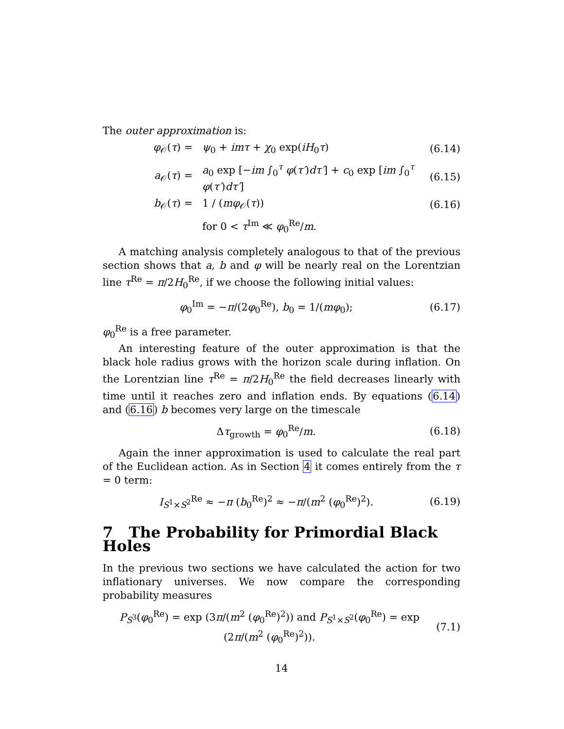The outer approximation is:
φ<sub>𝒪</sub>(τ) = ψ<sub>0</sub> + imτ + χ<sub>0</sub> exp(iH<sub>0</sub>τ) (6.14)
a<sub>𝒪</sub>(τ) = a<sub>0</sub> exp [−im ∫<sub>0</sub><sup>τ</sup> φ(τ′)dτ′] + c<sub>0</sub> exp [im ∫<sub>0</sub><sup>τ</sup> φ(τ′)dτ′] (6.15)
b<sub>𝒪</sub>(τ) = 1 / (mφ<sub>𝒪</sub>(τ)) (6.16)
for 0 < τ<sup>Im</sup> ≪ φ<sub>0</sub><sup>Re</sup>/m.
A matching analysis completely analogous to that of the previous section shows that a, b and φ will be nearly real on the Lorentzian line τ<sup>Re</sup> = π/2H<sub>0</sub><sup>Re</sup>, if we choose the following initial values:
φ<sub>0</sub><sup>Im</sup> = −π/(2φ<sub>0</sub><sup>Re</sup>), b<sub>0</sub> = 1/(mφ<sub>0</sub>); (6.17)
φ<sub>0</sub><sup>Re</sup> is a free parameter.
An interesting feature of the outer approximation is that the black hole radius grows with the horizon scale during inflation. On the Lorentzian line τ<sup>Re</sup> = π/2H<sub>0</sub><sup>Re</sup> the field decreases linearly with time until it reaches zero and inflation ends. By equations (6.14) and (6.16) b becomes very large on the timescale
Δτ<sub>growth</sub> = φ<sub>0</sub><sup>Re</sup>/m. (6.18)
Again the inner approximation is used to calculate the real part of the Euclidean action. As in Section 4 it comes entirely from the τ = 0 term:
I<sub>S<sup>1</sup>×S<sup>2</sup></sub><sup>Re</sup> ≈ −π (b<sub>0</sub><sup>Re</sup>)<sup>2</sup> ≈ −π/(m<sup>2</sup> (φ<sub>0</sub><sup>Re</sup>)<sup>2</sup>). (6.19)
7 The Probability for Primordial Black Holes
In the previous two sections we have calculated the action for two inflationary universes. We now compare the corresponding probability measures
P<sub>S<sup>3</sup></sub>(φ<sub>0</sub><sup>Re</sup>) = exp (3π/(m<sup>2</sup> (φ<sub>0</sub><sup>Re</sup>)<sup>2</sup>)) and P<sub>S<sup>1</sup>×S<sup>2</sup></sub>(φ<sub>0</sub><sup>Re</sup>) = exp (2π/(m<sup>2</sup> (φ<sub>0</sub><sup>Re</sup>)<sup>2</sup>)). (7.1)
14